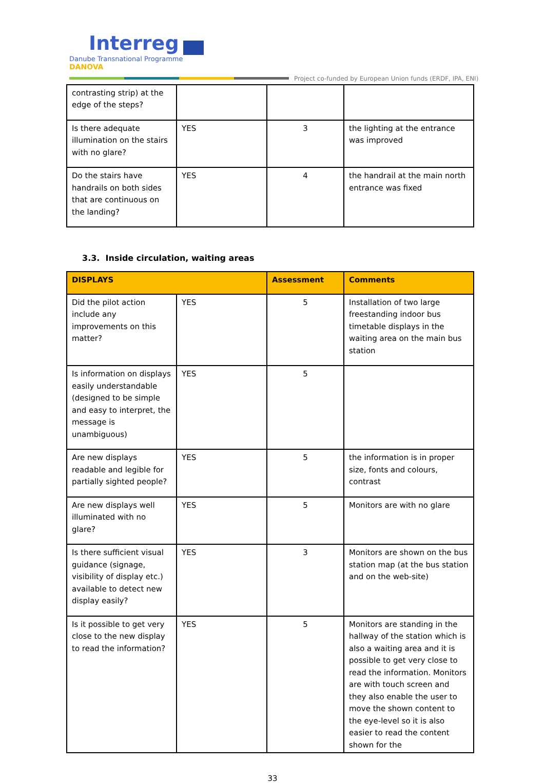Interreg
Danube Transnational Programme
DANOVA
Project co-funded by European Union funds (ERDF, IPA, ENI)
| contrasting strip) at the edge of the steps? | | | |
| Is there adequate illumination on the stairs with no glare? | YES | 3 | the lighting at the entrance was improved |
| Do the stairs have handrails on both sides that are continuous on the landing? | YES | 4 | the handrail at the main north entrance was fixed |
3.3. Inside circulation, waiting areas
| DISPLAYS | | Assessment | Comments |
| --- | --- | --- | --- |
| Did the pilot action include any improvements on this matter? | YES | 5 | Installation of two large freestanding indoor bus timetable displays in the waiting area on the main bus station |
| Is information on displays easily understandable (designed to be simple and easy to interpret, the message is unambiguous) | YES | 5 | |
| Are new displays readable and legible for partially sighted people? | YES | 5 | the information is in proper size, fonts and colours, contrast |
| Are new displays well illuminated with no glare? | YES | 5 | Monitors are with no glare |
| Is there sufficient visual guidance (signage, visibility of display etc.) available to detect new display easily? | YES | 3 | Monitors are shown on the bus station map (at the bus station and on the web-site) |
| Is it possible to get very close to the new display to read the information? | YES | 5 | Monitors are standing in the hallway of the station which is also a waiting area and it is possible to get very close to read the information. Monitors are with touch screen and they also enable the user to move the shown content to the eye-level so it is also easier to read the content shown for the |
33